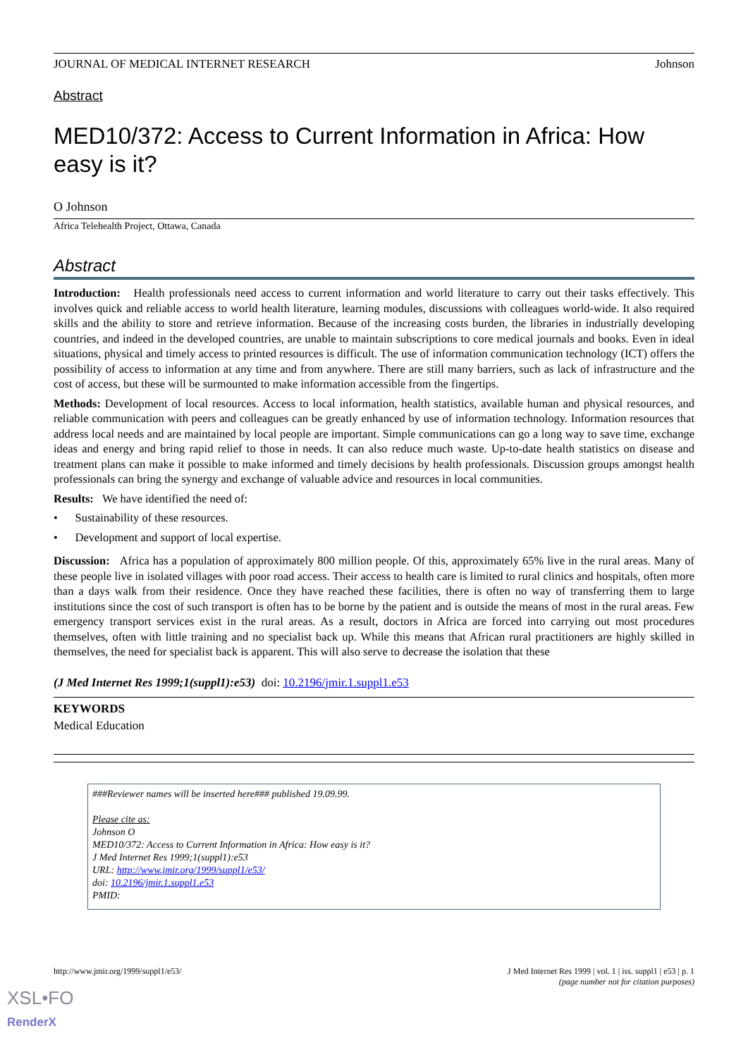JOURNAL OF MEDICAL INTERNET RESEARCH Johnson
Abstract
MED10/372: Access to Current Information in Africa: How easy is it?
O Johnson
Africa Telehealth Project, Ottawa, Canada
Abstract
Introduction: Health professionals need access to current information and world literature to carry out their tasks effectively. This involves quick and reliable access to world health literature, learning modules, discussions with colleagues world-wide. It also required skills and the ability to store and retrieve information. Because of the increasing costs burden, the libraries in industrially developing countries, and indeed in the developed countries, are unable to maintain subscriptions to core medical journals and books. Even in ideal situations, physical and timely access to printed resources is difficult. The use of information communication technology (ICT) offers the possibility of access to information at any time and from anywhere. There are still many barriers, such as lack of infrastructure and the cost of access, but these will be surmounted to make information accessible from the fingertips.
Methods: Development of local resources. Access to local information, health statistics, available human and physical resources, and reliable communication with peers and colleagues can be greatly enhanced by use of information technology. Information resources that address local needs and are maintained by local people are important. Simple communications can go a long way to save time, exchange ideas and energy and bring rapid relief to those in needs. It can also reduce much waste. Up-to-date health statistics on disease and treatment plans can make it possible to make informed and timely decisions by health professionals. Discussion groups amongst health professionals can bring the synergy and exchange of valuable advice and resources in local communities.
Results: We have identified the need of:
• Sustainability of these resources.
• Development and support of local expertise.
Discussion: Africa has a population of approximately 800 million people. Of this, approximately 65% live in the rural areas. Many of these people live in isolated villages with poor road access. Their access to health care is limited to rural clinics and hospitals, often more than a days walk from their residence. Once they have reached these facilities, there is often no way of transferring them to large institutions since the cost of such transport is often has to be borne by the patient and is outside the means of most in the rural areas. Few emergency transport services exist in the rural areas. As a result, doctors in Africa are forced into carrying out most procedures themselves, often with little training and no specialist back up. While this means that African rural practitioners are highly skilled in themselves, the need for specialist back is apparent. This will also serve to decrease the isolation that these
(J Med Internet Res 1999;1(suppl1):e53) doi: 10.2196/jmir.1.suppl1.e53
KEYWORDS
Medical Education
###Reviewer names will be inserted here### published 19.09.99.
Please cite as:
Johnson O
MED10/372: Access to Current Information in Africa: How easy is it?
J Med Internet Res 1999;1(suppl1):e53
URL: http://www.jmir.org/1999/suppl1/e53/
doi: 10.2196/jmir.1.suppl1.e53
PMID:
http://www.jmir.org/1999/suppl1/e53/ J Med Internet Res 1999 | vol. 1 | iss. suppl1 | e53 | p. 1
(page number not for citation purposes)
XSL•FO
RenderX